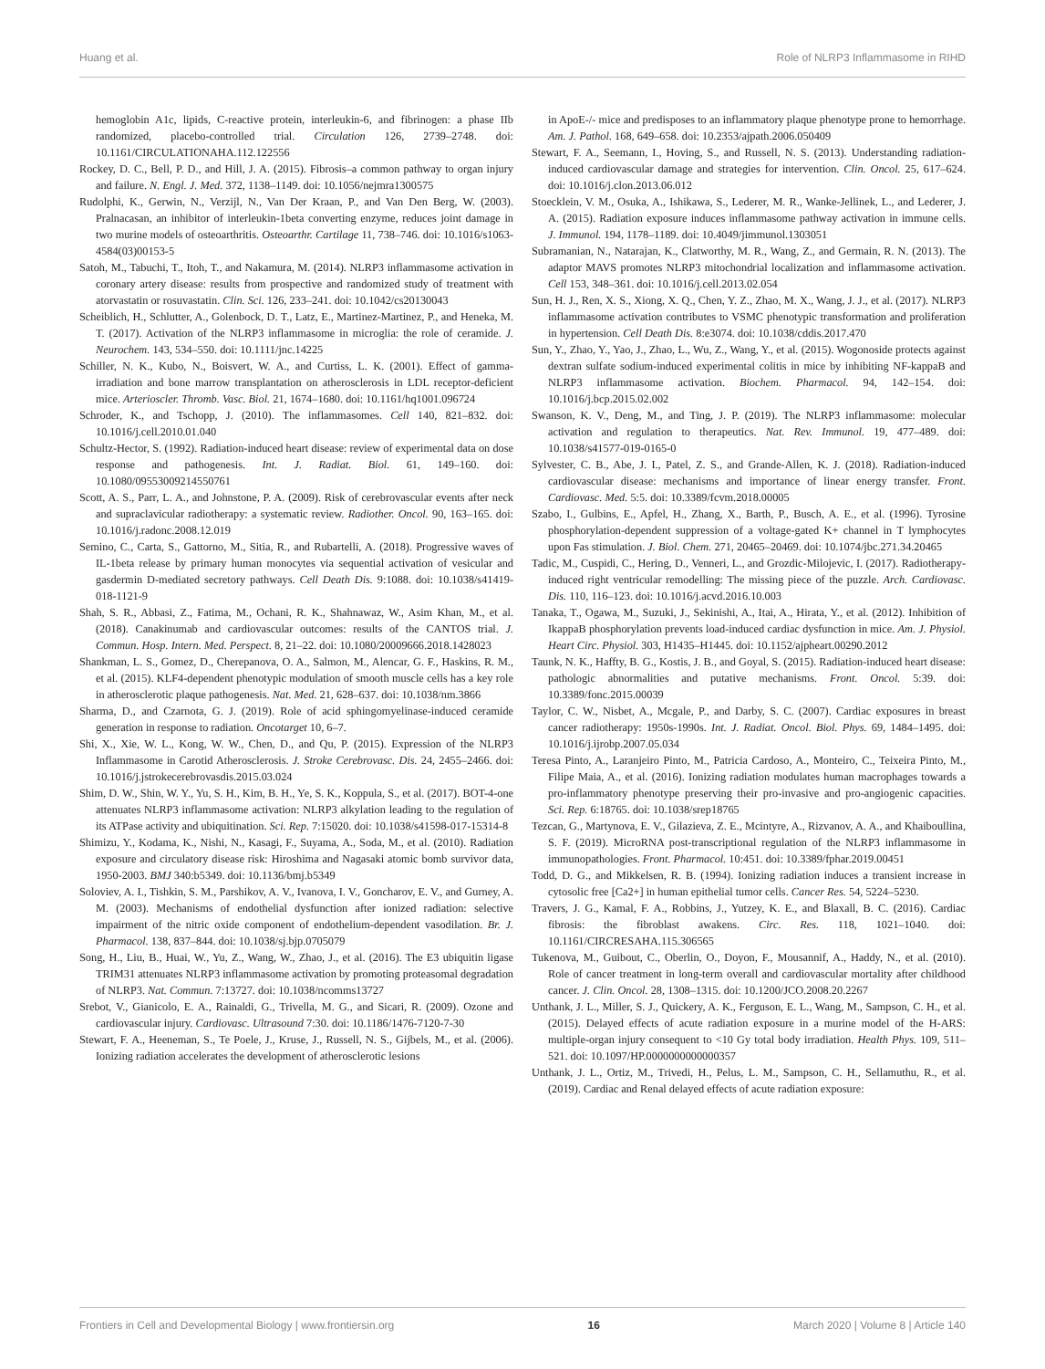Huang et al. Role of NLRP3 Inflammasome in RIHD
hemoglobin A1c, lipids, C-reactive protein, interleukin-6, and fibrinogen: a phase IIb randomized, placebo-controlled trial. Circulation 126, 2739–2748. doi: 10.1161/CIRCULATIONAHA.112.122556
Rockey, D. C., Bell, P. D., and Hill, J. A. (2015). Fibrosis–a common pathway to organ injury and failure. N. Engl. J. Med. 372, 1138–1149. doi: 10.1056/nejmra1300575
Rudolphi, K., Gerwin, N., Verzijl, N., Van Der Kraan, P., and Van Den Berg, W. (2003). Pralnacasan, an inhibitor of interleukin-1beta converting enzyme, reduces joint damage in two murine models of osteoarthritis. Osteoarthr. Cartilage 11, 738–746. doi: 10.1016/s1063-4584(03)00153-5
Satoh, M., Tabuchi, T., Itoh, T., and Nakamura, M. (2014). NLRP3 inflammasome activation in coronary artery disease: results from prospective and randomized study of treatment with atorvastatin or rosuvastatin. Clin. Sci. 126, 233–241. doi: 10.1042/cs20130043
Scheiblich, H., Schlutter, A., Golenbock, D. T., Latz, E., Martinez-Martinez, P., and Heneka, M. T. (2017). Activation of the NLRP3 inflammasome in microglia: the role of ceramide. J. Neurochem. 143, 534–550. doi: 10.1111/jnc.14225
Schiller, N. K., Kubo, N., Boisvert, W. A., and Curtiss, L. K. (2001). Effect of gamma-irradiation and bone marrow transplantation on atherosclerosis in LDL receptor-deficient mice. Arterioscler. Thromb. Vasc. Biol. 21, 1674–1680. doi: 10.1161/hq1001.096724
Schroder, K., and Tschopp, J. (2010). The inflammasomes. Cell 140, 821–832. doi: 10.1016/j.cell.2010.01.040
Schultz-Hector, S. (1992). Radiation-induced heart disease: review of experimental data on dose response and pathogenesis. Int. J. Radiat. Biol. 61, 149–160. doi: 10.1080/09553009214550761
Scott, A. S., Parr, L. A., and Johnstone, P. A. (2009). Risk of cerebrovascular events after neck and supraclavicular radiotherapy: a systematic review. Radiother. Oncol. 90, 163–165. doi: 10.1016/j.radonc.2008.12.019
Semino, C., Carta, S., Gattorno, M., Sitia, R., and Rubartelli, A. (2018). Progressive waves of IL-1beta release by primary human monocytes via sequential activation of vesicular and gasdermin D-mediated secretory pathways. Cell Death Dis. 9:1088. doi: 10.1038/s41419-018-1121-9
Shah, S. R., Abbasi, Z., Fatima, M., Ochani, R. K., Shahnawaz, W., Asim Khan, M., et al. (2018). Canakinumab and cardiovascular outcomes: results of the CANTOS trial. J. Commun. Hosp. Intern. Med. Perspect. 8, 21–22. doi: 10.1080/20009666.2018.1428023
Shankman, L. S., Gomez, D., Cherepanova, O. A., Salmon, M., Alencar, G. F., Haskins, R. M., et al. (2015). KLF4-dependent phenotypic modulation of smooth muscle cells has a key role in atherosclerotic plaque pathogenesis. Nat. Med. 21, 628–637. doi: 10.1038/nm.3866
Sharma, D., and Czarnota, G. J. (2019). Role of acid sphingomyelinase-induced ceramide generation in response to radiation. Oncotarget 10, 6–7.
Shi, X., Xie, W. L., Kong, W. W., Chen, D., and Qu, P. (2015). Expression of the NLRP3 Inflammasome in Carotid Atherosclerosis. J. Stroke Cerebrovasc. Dis. 24, 2455–2466. doi: 10.1016/j.jstrokecerebrovasdis.2015.03.024
Shim, D. W., Shin, W. Y., Yu, S. H., Kim, B. H., Ye, S. K., Koppula, S., et al. (2017). BOT-4-one attenuates NLRP3 inflammasome activation: NLRP3 alkylation leading to the regulation of its ATPase activity and ubiquitination. Sci. Rep. 7:15020. doi: 10.1038/s41598-017-15314-8
Shimizu, Y., Kodama, K., Nishi, N., Kasagi, F., Suyama, A., Soda, M., et al. (2010). Radiation exposure and circulatory disease risk: Hiroshima and Nagasaki atomic bomb survivor data, 1950-2003. BMJ 340:b5349. doi: 10.1136/bmj.b5349
Soloviev, A. I., Tishkin, S. M., Parshikov, A. V., Ivanova, I. V., Goncharov, E. V., and Gurney, A. M. (2003). Mechanisms of endothelial dysfunction after ionized radiation: selective impairment of the nitric oxide component of endothelium-dependent vasodilation. Br. J. Pharmacol. 138, 837–844. doi: 10.1038/sj.bjp.0705079
Song, H., Liu, B., Huai, W., Yu, Z., Wang, W., Zhao, J., et al. (2016). The E3 ubiquitin ligase TRIM31 attenuates NLRP3 inflammasome activation by promoting proteasomal degradation of NLRP3. Nat. Commun. 7:13727. doi: 10.1038/ncomms13727
Srebot, V., Gianicolo, E. A., Rainaldi, G., Trivella, M. G., and Sicari, R. (2009). Ozone and cardiovascular injury. Cardiovasc. Ultrasound 7:30. doi: 10.1186/1476-7120-7-30
Stewart, F. A., Heeneman, S., Te Poele, J., Kruse, J., Russell, N. S., Gijbels, M., et al. (2006). Ionizing radiation accelerates the development of atherosclerotic lesions
in ApoE-/- mice and predisposes to an inflammatory plaque phenotype prone to hemorrhage. Am. J. Pathol. 168, 649–658. doi: 10.2353/ajpath.2006.050409
Stewart, F. A., Seemann, I., Hoving, S., and Russell, N. S. (2013). Understanding radiation-induced cardiovascular damage and strategies for intervention. Clin. Oncol. 25, 617–624. doi: 10.1016/j.clon.2013.06.012
Stoecklein, V. M., Osuka, A., Ishikawa, S., Lederer, M. R., Wanke-Jellinek, L., and Lederer, J. A. (2015). Radiation exposure induces inflammasome pathway activation in immune cells. J. Immunol. 194, 1178–1189. doi: 10.4049/jimmunol.1303051
Subramanian, N., Natarajan, K., Clatworthy, M. R., Wang, Z., and Germain, R. N. (2013). The adaptor MAVS promotes NLRP3 mitochondrial localization and inflammasome activation. Cell 153, 348–361. doi: 10.1016/j.cell.2013.02.054
Sun, H. J., Ren, X. S., Xiong, X. Q., Chen, Y. Z., Zhao, M. X., Wang, J. J., et al. (2017). NLRP3 inflammasome activation contributes to VSMC phenotypic transformation and proliferation in hypertension. Cell Death Dis. 8:e3074. doi: 10.1038/cddis.2017.470
Sun, Y., Zhao, Y., Yao, J., Zhao, L., Wu, Z., Wang, Y., et al. (2015). Wogonoside protects against dextran sulfate sodium-induced experimental colitis in mice by inhibiting NF-kappaB and NLRP3 inflammasome activation. Biochem. Pharmacol. 94, 142–154. doi: 10.1016/j.bcp.2015.02.002
Swanson, K. V., Deng, M., and Ting, J. P. (2019). The NLRP3 inflammasome: molecular activation and regulation to therapeutics. Nat. Rev. Immunol. 19, 477–489. doi: 10.1038/s41577-019-0165-0
Sylvester, C. B., Abe, J. I., Patel, Z. S., and Grande-Allen, K. J. (2018). Radiation-induced cardiovascular disease: mechanisms and importance of linear energy transfer. Front. Cardiovasc. Med. 5:5. doi: 10.3389/fcvm.2018.00005
Szabo, I., Gulbins, E., Apfel, H., Zhang, X., Barth, P., Busch, A. E., et al. (1996). Tyrosine phosphorylation-dependent suppression of a voltage-gated K+ channel in T lymphocytes upon Fas stimulation. J. Biol. Chem. 271, 20465–20469. doi: 10.1074/jbc.271.34.20465
Tadic, M., Cuspidi, C., Hering, D., Venneri, L., and Grozdic-Milojevic, I. (2017). Radiotherapy-induced right ventricular remodelling: The missing piece of the puzzle. Arch. Cardiovasc. Dis. 110, 116–123. doi: 10.1016/j.acvd.2016.10.003
Tanaka, T., Ogawa, M., Suzuki, J., Sekinishi, A., Itai, A., Hirata, Y., et al. (2012). Inhibition of IkappaB phosphorylation prevents load-induced cardiac dysfunction in mice. Am. J. Physiol. Heart Circ. Physiol. 303, H1435–H1445. doi: 10.1152/ajpheart.00290.2012
Taunk, N. K., Haffty, B. G., Kostis, J. B., and Goyal, S. (2015). Radiation-induced heart disease: pathologic abnormalities and putative mechanisms. Front. Oncol. 5:39. doi: 10.3389/fonc.2015.00039
Taylor, C. W., Nisbet, A., Mcgale, P., and Darby, S. C. (2007). Cardiac exposures in breast cancer radiotherapy: 1950s-1990s. Int. J. Radiat. Oncol. Biol. Phys. 69, 1484–1495. doi: 10.1016/j.ijrobp.2007.05.034
Teresa Pinto, A., Laranjeiro Pinto, M., Patricia Cardoso, A., Monteiro, C., Teixeira Pinto, M., Filipe Maia, A., et al. (2016). Ionizing radiation modulates human macrophages towards a pro-inflammatory phenotype preserving their pro-invasive and pro-angiogenic capacities. Sci. Rep. 6:18765. doi: 10.1038/srep18765
Tezcan, G., Martynova, E. V., Gilazieva, Z. E., Mcintyre, A., Rizvanov, A. A., and Khaiboullina, S. F. (2019). MicroRNA post-transcriptional regulation of the NLRP3 inflammasome in immunopathologies. Front. Pharmacol. 10:451. doi: 10.3389/fphar.2019.00451
Todd, D. G., and Mikkelsen, R. B. (1994). Ionizing radiation induces a transient increase in cytosolic free [Ca2+] in human epithelial tumor cells. Cancer Res. 54, 5224–5230.
Travers, J. G., Kamal, F. A., Robbins, J., Yutzey, K. E., and Blaxall, B. C. (2016). Cardiac fibrosis: the fibroblast awakens. Circ. Res. 118, 1021–1040. doi: 10.1161/CIRCRESAHA.115.306565
Tukenova, M., Guibout, C., Oberlin, O., Doyon, F., Mousannif, A., Haddy, N., et al. (2010). Role of cancer treatment in long-term overall and cardiovascular mortality after childhood cancer. J. Clin. Oncol. 28, 1308–1315. doi: 10.1200/JCO.2008.20.2267
Unthank, J. L., Miller, S. J., Quickery, A. K., Ferguson, E. L., Wang, M., Sampson, C. H., et al. (2015). Delayed effects of acute radiation exposure in a murine model of the H-ARS: multiple-organ injury consequent to <10 Gy total body irradiation. Health Phys. 109, 511–521. doi: 10.1097/HP.0000000000000357
Unthank, J. L., Ortiz, M., Trivedi, H., Pelus, L. M., Sampson, C. H., Sellamuthu, R., et al. (2019). Cardiac and Renal delayed effects of acute radiation exposure:
Frontiers in Cell and Developmental Biology | www.frontiersin.org 16 March 2020 | Volume 8 | Article 140